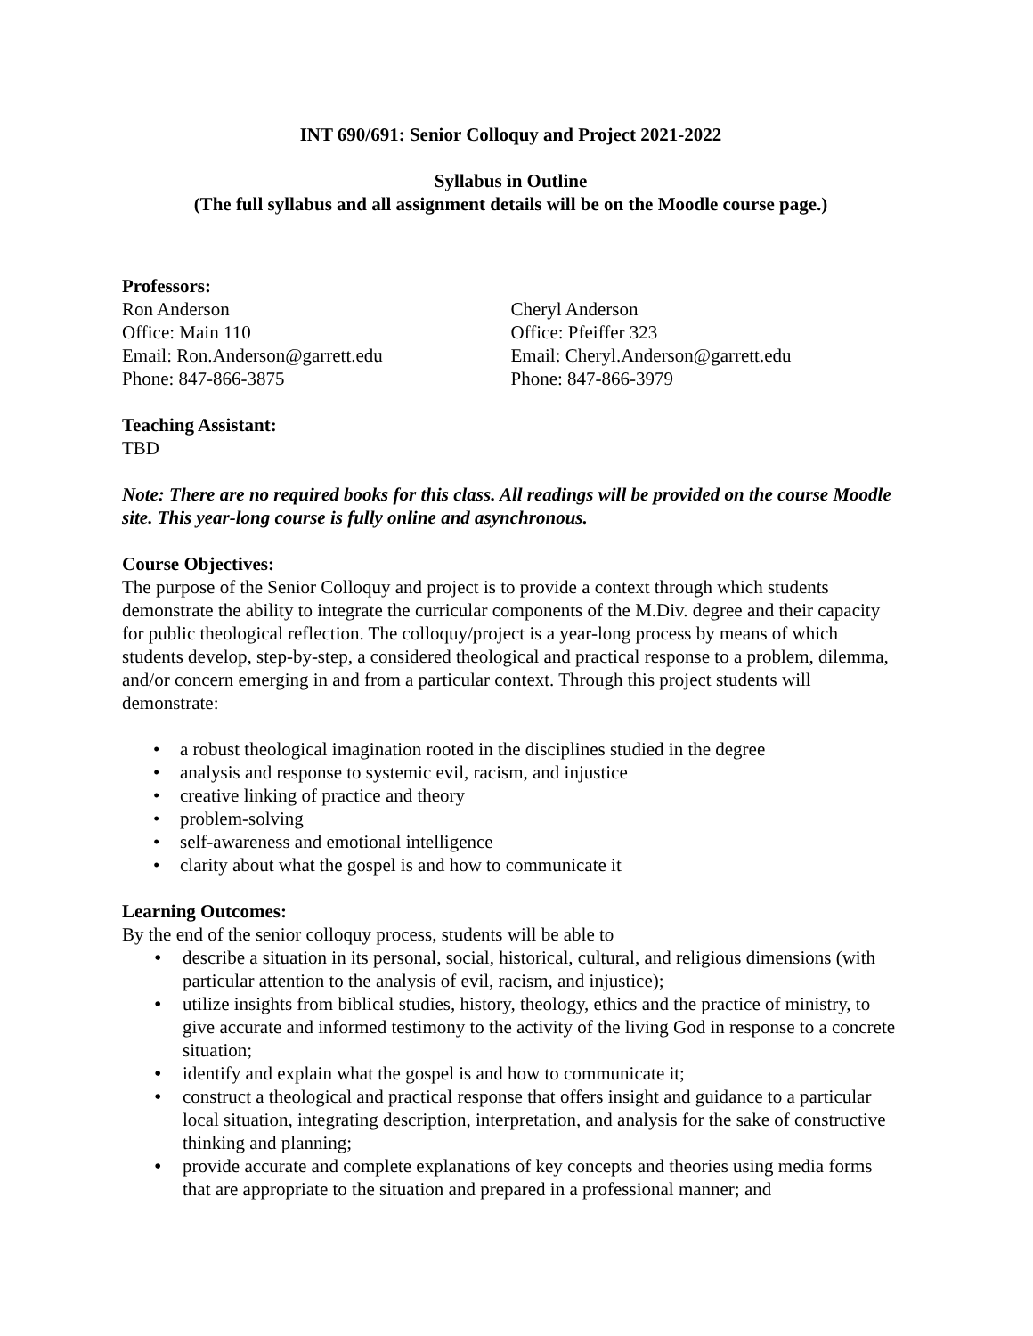INT 690/691: Senior Colloquy and Project 2021-2022
Syllabus in Outline
(The full syllabus and all assignment details will be on the Moodle course page.)
Professors:
Ron Anderson
Office: Main 110
Email: Ron.Anderson@garrett.edu
Phone: 847-866-3875
Cheryl Anderson
Office: Pfeiffer 323
Email: Cheryl.Anderson@garrett.edu
Phone: 847-866-3979
Teaching Assistant:
TBD
Note: There are no required books for this class. All readings will be provided on the course Moodle site. This year-long course is fully online and asynchronous.
Course Objectives:
The purpose of the Senior Colloquy and project is to provide a context through which students demonstrate the ability to integrate the curricular components of the M.Div. degree and their capacity for public theological reflection. The colloquy/project is a year-long process by means of which students develop, step-by-step, a considered theological and practical response to a problem, dilemma, and/or concern emerging in and from a particular context. Through this project students will demonstrate:
• a robust theological imagination rooted in the disciplines studied in the degree
• analysis and response to systemic evil, racism, and injustice
• creative linking of practice and theory
• problem-solving
• self-awareness and emotional intelligence
• clarity about what the gospel is and how to communicate it
Learning Outcomes:
By the end of the senior colloquy process, students will be able to
• describe a situation in its personal, social, historical, cultural, and religious dimensions (with particular attention to the analysis of evil, racism, and injustice);
• utilize insights from biblical studies, history, theology, ethics and the practice of ministry, to give accurate and informed testimony to the activity of the living God in response to a concrete situation;
• identify and explain what the gospel is and how to communicate it;
• construct a theological and practical response that offers insight and guidance to a particular local situation, integrating description, interpretation, and analysis for the sake of constructive thinking and planning;
• provide accurate and complete explanations of key concepts and theories using media forms that are appropriate to the situation and prepared in a professional manner; and